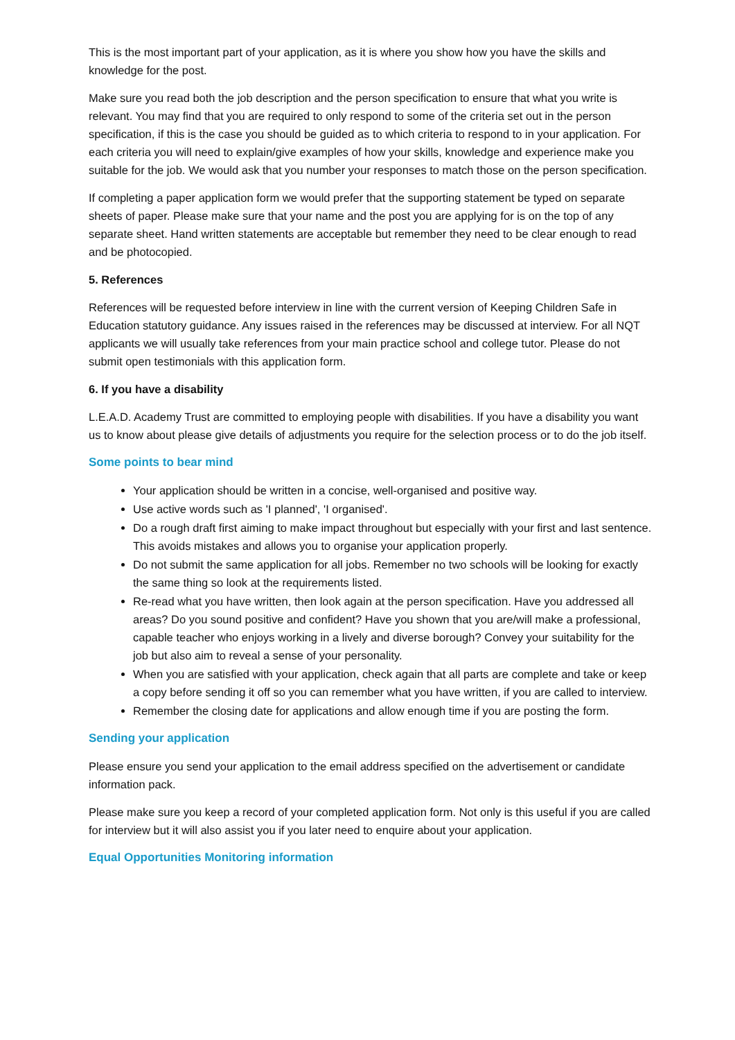This is the most important part of your application, as it is where you show how you have the skills and knowledge for the post.
Make sure you read both the job description and the person specification to ensure that what you write is relevant. You may find that you are required to only respond to some of the criteria set out in the person specification, if this is the case you should be guided as to which criteria to respond to in your application. For each criteria you will need to explain/give examples of how your skills, knowledge and experience make you suitable for the job. We would ask that you number your responses to match those on the person specification.
If completing a paper application form we would prefer that the supporting statement be typed on separate sheets of paper. Please make sure that your name and the post you are applying for is on the top of any separate sheet. Hand written statements are acceptable but remember they need to be clear enough to read and be photocopied.
5. References
References will be requested before interview in line with the current version of Keeping Children Safe in Education statutory guidance. Any issues raised in the references may be discussed at interview. For all NQT applicants we will usually take references from your main practice school and college tutor. Please do not submit open testimonials with this application form.
6. If you have a disability
L.E.A.D. Academy Trust are committed to employing people with disabilities. If you have a disability you want us to know about please give details of adjustments you require for the selection process or to do the job itself.
Some points to bear mind
Your application should be written in a concise, well-organised and positive way.
Use active words such as 'I planned', 'I organised'.
Do a rough draft first aiming to make impact throughout but especially with your first and last sentence. This avoids mistakes and allows you to organise your application properly.
Do not submit the same application for all jobs. Remember no two schools will be looking for exactly the same thing so look at the requirements listed.
Re-read what you have written, then look again at the person specification. Have you addressed all areas? Do you sound positive and confident? Have you shown that you are/will make a professional, capable teacher who enjoys working in a lively and diverse borough? Convey your suitability for the job but also aim to reveal a sense of your personality.
When you are satisfied with your application, check again that all parts are complete and take or keep a copy before sending it off so you can remember what you have written, if you are called to interview.
Remember the closing date for applications and allow enough time if you are posting the form.
Sending your application
Please ensure you send your application to the email address specified on the advertisement or candidate information pack.
Please make sure you keep a record of your completed application form. Not only is this useful if you are called for interview but it will also assist you if you later need to enquire about your application.
Equal Opportunities Monitoring information